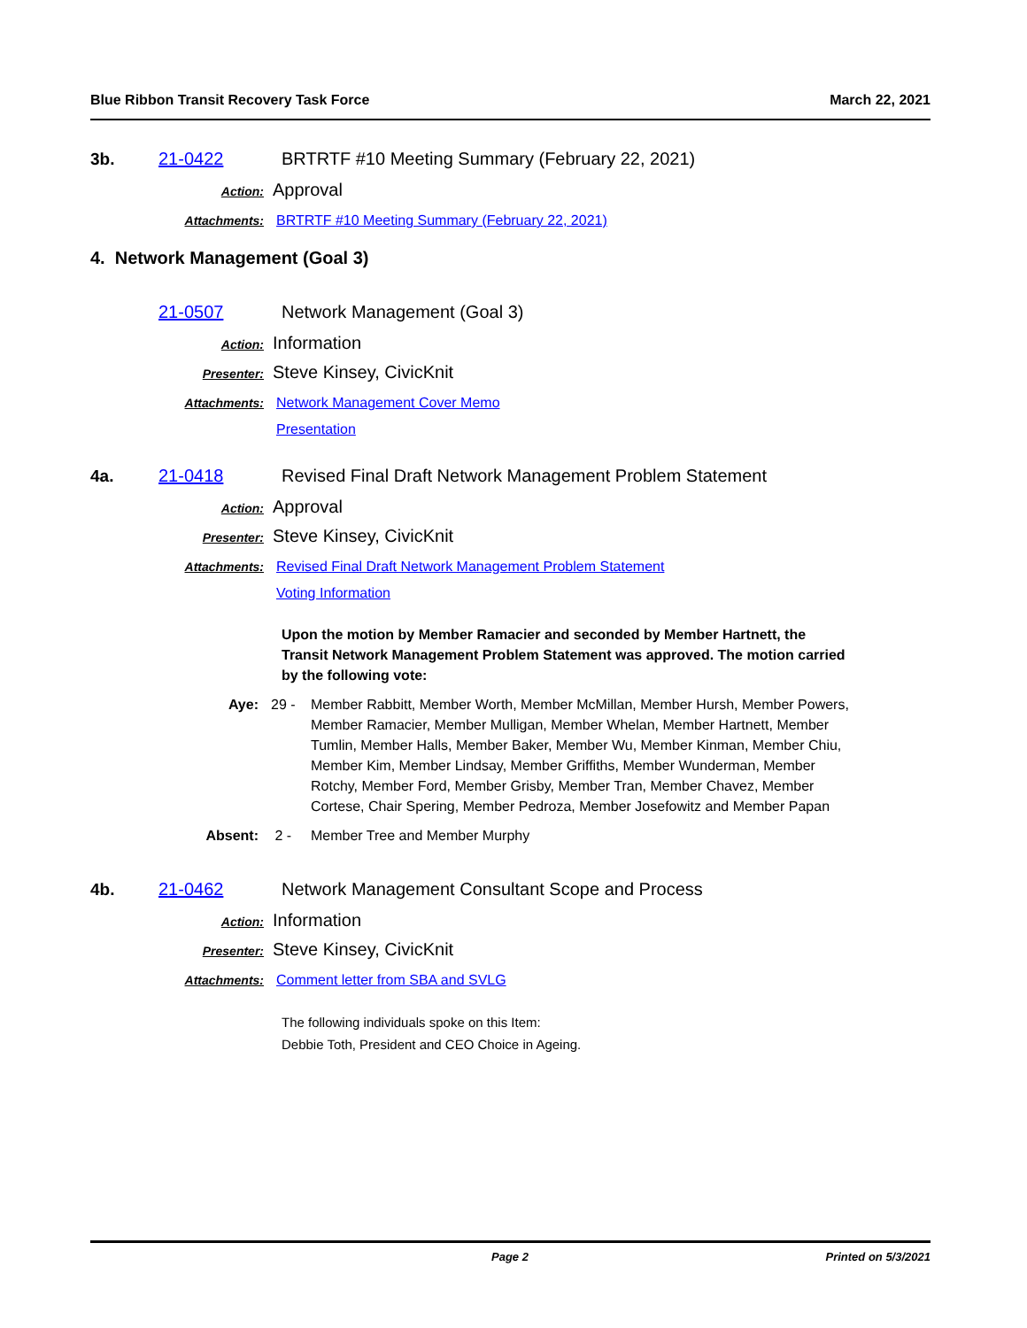Blue Ribbon Transit Recovery Task Force March 22, 2021
3b. 21-0422 BRTRTF #10 Meeting Summary (February 22, 2021)
Action: Approval
Attachments: BRTRTF #10 Meeting Summary (February 22, 2021)
4. Network Management (Goal 3)
21-0507 Network Management (Goal 3)
Action: Information
Presenter: Steve Kinsey, CivicKnit
Attachments: Network Management Cover Memo
Presentation
4a. 21-0418 Revised Final Draft Network Management Problem Statement
Action: Approval
Presenter: Steve Kinsey, CivicKnit
Attachments: Revised Final Draft Network Management Problem Statement
Voting Information
Upon the motion by Member Ramacier and seconded by Member Hartnett, the Transit Network Management Problem Statement was approved. The motion carried by the following vote:
Aye: 29 - Member Rabbitt, Member Worth, Member McMillan, Member Hursh, Member Powers, Member Ramacier, Member Mulligan, Member Whelan, Member Hartnett, Member Tumlin, Member Halls, Member Baker, Member Wu, Member Kinman, Member Chiu, Member Kim, Member Lindsay, Member Griffiths, Member Wunderman, Member Rotchy, Member Ford, Member Grisby, Member Tran, Member Chavez, Member Cortese, Chair Spering, Member Pedroza, Member Josefowitz and Member Papan
Absent: 2 - Member Tree and Member Murphy
4b. 21-0462 Network Management Consultant Scope and Process
Action: Information
Presenter: Steve Kinsey, CivicKnit
Attachments: Comment letter from SBA and SVLG
The following individuals spoke on this Item:
Debbie Toth, President and CEO Choice in Ageing.
Page 2 Printed on 5/3/2021